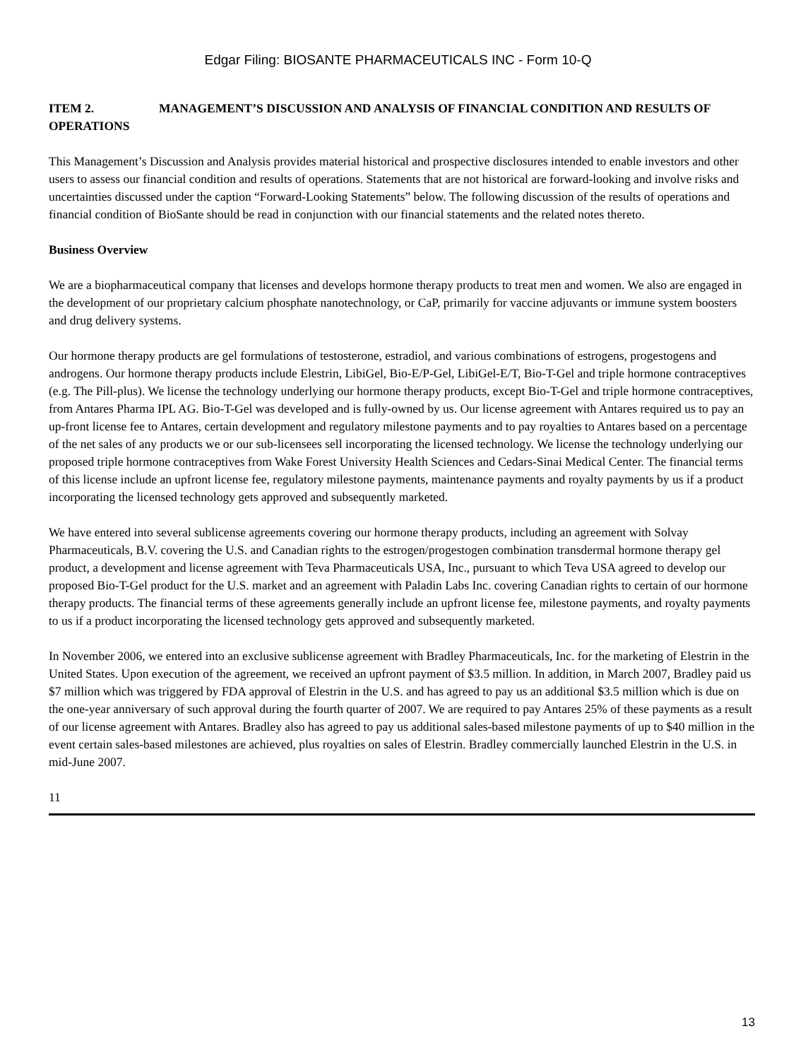Edgar Filing: BIOSANTE PHARMACEUTICALS INC - Form 10-Q
ITEM 2. MANAGEMENT’S DISCUSSION AND ANALYSIS OF FINANCIAL CONDITION AND RESULTS OF OPERATIONS
This Management’s Discussion and Analysis provides material historical and prospective disclosures intended to enable investors and other users to assess our financial condition and results of operations. Statements that are not historical are forward-looking and involve risks and uncertainties discussed under the caption “Forward-Looking Statements” below. The following discussion of the results of operations and financial condition of BioSante should be read in conjunction with our financial statements and the related notes thereto.
Business Overview
We are a biopharmaceutical company that licenses and develops hormone therapy products to treat men and women. We also are engaged in the development of our proprietary calcium phosphate nanotechnology, or CaP, primarily for vaccine adjuvants or immune system boosters and drug delivery systems.
Our hormone therapy products are gel formulations of testosterone, estradiol, and various combinations of estrogens, progestogens and androgens. Our hormone therapy products include Elestrin, LibiGel, Bio-E/P-Gel, LibiGel-E/T, Bio-T-Gel and triple hormone contraceptives (e.g. The Pill-plus). We license the technology underlying our hormone therapy products, except Bio-T-Gel and triple hormone contraceptives, from Antares Pharma IPL AG. Bio-T-Gel was developed and is fully-owned by us. Our license agreement with Antares required us to pay an up-front license fee to Antares, certain development and regulatory milestone payments and to pay royalties to Antares based on a percentage of the net sales of any products we or our sub-licensees sell incorporating the licensed technology. We license the technology underlying our proposed triple hormone contraceptives from Wake Forest University Health Sciences and Cedars-Sinai Medical Center. The financial terms of this license include an upfront license fee, regulatory milestone payments, maintenance payments and royalty payments by us if a product incorporating the licensed technology gets approved and subsequently marketed.
We have entered into several sublicense agreements covering our hormone therapy products, including an agreement with Solvay Pharmaceuticals, B.V. covering the U.S. and Canadian rights to the estrogen/progestogen combination transdermal hormone therapy gel product, a development and license agreement with Teva Pharmaceuticals USA, Inc., pursuant to which Teva USA agreed to develop our proposed Bio-T-Gel product for the U.S. market and an agreement with Paladin Labs Inc. covering Canadian rights to certain of our hormone therapy products. The financial terms of these agreements generally include an upfront license fee, milestone payments, and royalty payments to us if a product incorporating the licensed technology gets approved and subsequently marketed.
In November 2006, we entered into an exclusive sublicense agreement with Bradley Pharmaceuticals, Inc. for the marketing of Elestrin in the United States. Upon execution of the agreement, we received an upfront payment of $3.5 million. In addition, in March 2007, Bradley paid us $7 million which was triggered by FDA approval of Elestrin in the U.S. and has agreed to pay us an additional $3.5 million which is due on the one-year anniversary of such approval during the fourth quarter of 2007. We are required to pay Antares 25% of these payments as a result of our license agreement with Antares. Bradley also has agreed to pay us additional sales-based milestone payments of up to $40 million in the event certain sales-based milestones are achieved, plus royalties on sales of Elestrin. Bradley commercially launched Elestrin in the U.S. in mid-June 2007.
11
13